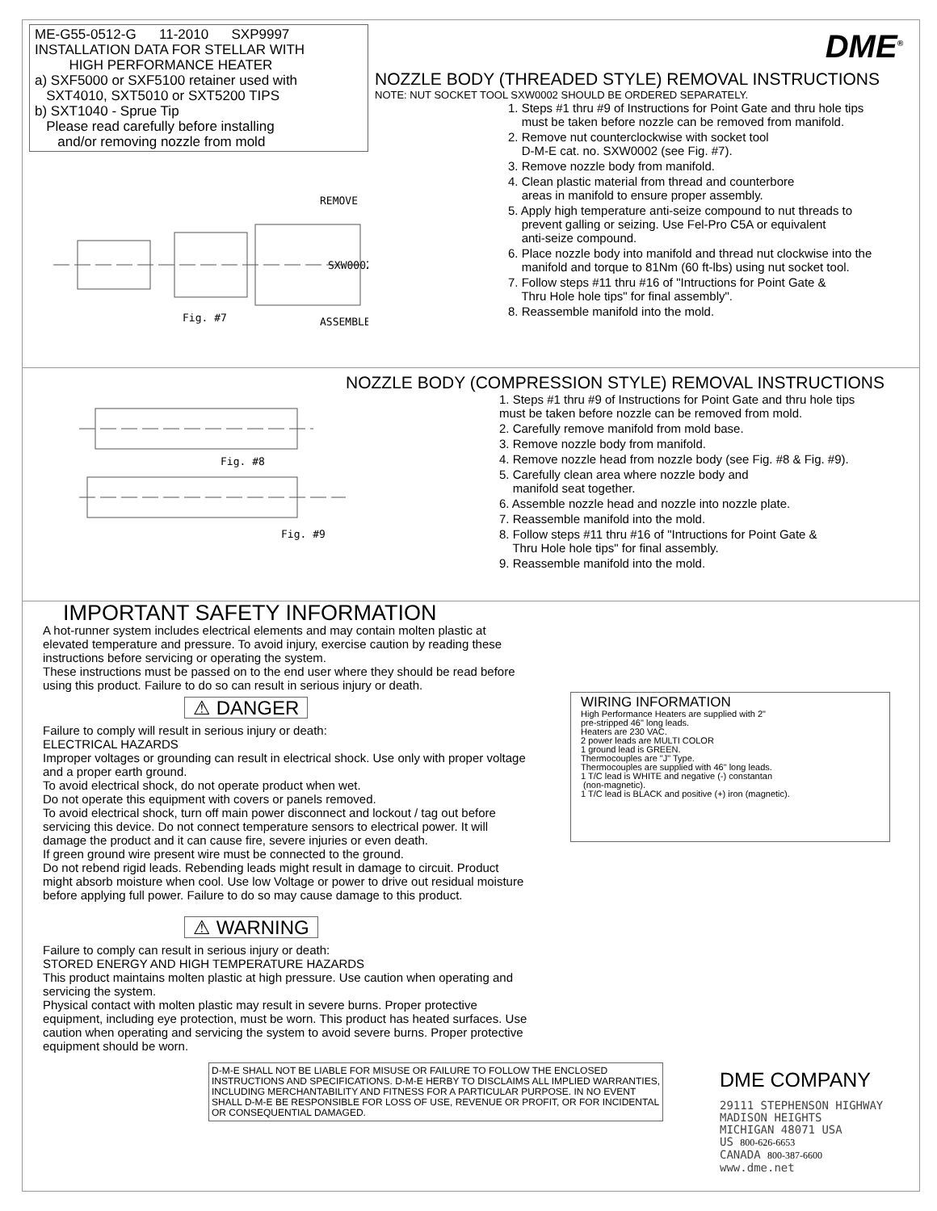ME-G55-0512-G 11-2010 SXP9997
INSTALLATION DATA FOR STELLAR WITH
HIGH PERFORMANCE HEATER
a) SXF5000 or SXF5100 retainer used with
SXT4010, SXT5010 or SXT5200 TIPS
b) SXT1040 - Sprue Tip
Please read carefully before installing
and/or removing nozzle from mold
Fig. #7
REMOVE
ASSEMBLE
SXW0002
DME<sup>®</sup>
NOZZLE BODY (THREADED STYLE) REMOVAL INSTRUCTIONS
NOTE: NUT SOCKET TOOL SXW0002 SHOULD BE ORDERED SEPARATELY.
1. Steps #1 thru #9 of Instructions for Point Gate and thru hole tips
must be taken before nozzle can be removed from manifold.
2. Remove nut counterclockwise with socket tool
D-M-E cat. no. SXW0002 (see Fig. #7).
3. Remove nozzle body from manifold.
4. Clean plastic material from thread and counterbore
areas in manifold to ensure proper assembly.
5. Apply high temperature anti-seize compound to nut threads to
prevent galling or seizing. Use Fel-Pro C5A or equivalent
anti-seize compound.
6. Place nozzle body into manifold and thread nut clockwise into the
manifold and torque to 81Nm (60 ft-lbs) using nut socket tool.
7. Follow steps #11 thru #16 of "Intructions for Point Gate &
Thru Hole hole tips" for final assembly".
8. Reassemble manifold into the mold.
Fig. #8
Fig. #9
NOZZLE BODY (COMPRESSION STYLE) REMOVAL INSTRUCTIONS
1. Steps #1 thru #9 of Instructions for Point Gate and thru hole tips
must be taken before nozzle can be removed from mold.
2. Carefully remove manifold from mold base.
3. Remove nozzle body from manifold.
4. Remove nozzle head from nozzle body (see Fig. #8 & Fig. #9).
5. Carefully clean area where nozzle body and
manifold seat together.
6. Assemble nozzle head and nozzle into nozzle plate.
7. Reassemble manifold into the mold.
8. Follow steps #11 thru #16 of "Intructions for Point Gate &
Thru Hole hole tips" for final assembly.
9. Reassemble manifold into the mold.
IMPORTANT SAFETY INFORMATION
A hot-runner system includes electrical elements and may contain molten plastic at elevated temperature and pressure. To avoid injury, exercise caution by reading these instructions before servicing or operating the system.
These instructions must be passed on to the end user where they should be read before using this product. Failure to do so can result in serious injury or death.
⚠ DANGER
Failure to comply will result in serious injury or death:
ELECTRICAL HAZARDS
Improper voltages or grounding can result in electrical shock. Use only with proper voltage and a proper earth ground.
To avoid electrical shock, do not operate product when wet.
Do not operate this equipment with covers or panels removed.
To avoid electrical shock, turn off main power disconnect and lockout / tag out before servicing this device. Do not connect temperature sensors to electrical power. It will damage the product and it can cause fire, severe injuries or even death.
If green ground wire present wire must be connected to the ground.
Do not rebend rigid leads. Rebending leads might result in damage to circuit. Product might absorb moisture when cool. Use low Voltage or power to drive out residual moisture before applying full power. Failure to do so may cause damage to this product.
⚠ WARNING
Failure to comply can result in serious injury or death:
STORED ENERGY AND HIGH TEMPERATURE HAZARDS
This product maintains molten plastic at high pressure. Use caution when operating and servicing the system.
Physical contact with molten plastic may result in severe burns. Proper protective equipment, including eye protection, must be worn. This product has heated surfaces. Use caution when operating and servicing the system to avoid severe burns. Proper protective equipment should be worn.
D-M-E SHALL NOT BE LIABLE FOR MISUSE OR FAILURE TO FOLLOW THE ENCLOSED INSTRUCTIONS AND SPECIFICATIONS. D-M-E HERBY TO DISCLAIMS ALL IMPLIED WARRANTIES, INCLUDING MERCHANTABILITY AND FITNESS FOR A PARTICULAR PURPOSE. IN NO EVENT SHALL D-M-E BE RESPONSIBLE FOR LOSS OF USE, REVENUE OR PROFIT, OR FOR INCIDENTAL OR CONSEQUENTIAL DAMAGED.
WIRING INFORMATION
High Performance Heaters are supplied with 2"
pre-stripped 46" long leads.
Heaters are 230 VAC.
2 power leads are MULTI COLOR
1 ground lead is GREEN.
Thermocouples are "J" Type.
Thermocouples are supplied with 46" long leads.
1 T/C lead is WHITE and negative (-) constantan
(non-magnetic).
1 T/C lead is BLACK and positive (+) iron (magnetic).
DME COMPANY
29111 STEPHENSON HIGHWAY
MADISON HEIGHTS
MICHIGAN 48071 USA
US 800-626-6653
CANADA 800-387-6600
www.dme.net